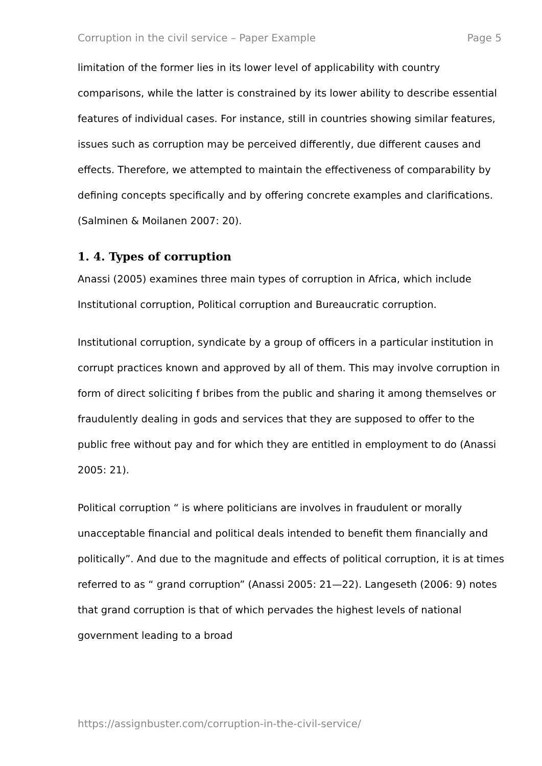Corruption in the civil service – Paper Example Page 5
limitation of the former lies in its lower level of applicability with country comparisons, while the latter is constrained by its lower ability to describe essential features of individual cases. For instance, still in countries showing similar features, issues such as corruption may be perceived differently, due different causes and effects. Therefore, we attempted to maintain the effectiveness of comparability by defining concepts specifically and by offering concrete examples and clarifications. (Salminen & Moilanen 2007: 20).
1. 4. Types of corruption
Anassi (2005) examines three main types of corruption in Africa, which include Institutional corruption, Political corruption and Bureaucratic corruption.
Institutional corruption, syndicate by a group of officers in a particular institution in corrupt practices known and approved by all of them. This may involve corruption in form of direct soliciting f bribes from the public and sharing it among themselves or fraudulently dealing in gods and services that they are supposed to offer to the public free without pay and for which they are entitled in employment to do (Anassi 2005: 21).
Political corruption “ is where politicians are involves in fraudulent or morally unacceptable financial and political deals intended to benefit them financially and politically”. And due to the magnitude and effects of political corruption, it is at times referred to as “ grand corruption” (Anassi 2005: 21—22). Langeseth (2006: 9) notes that grand corruption is that of which pervades the highest levels of national government leading to a broad
https://assignbuster.com/corruption-in-the-civil-service/